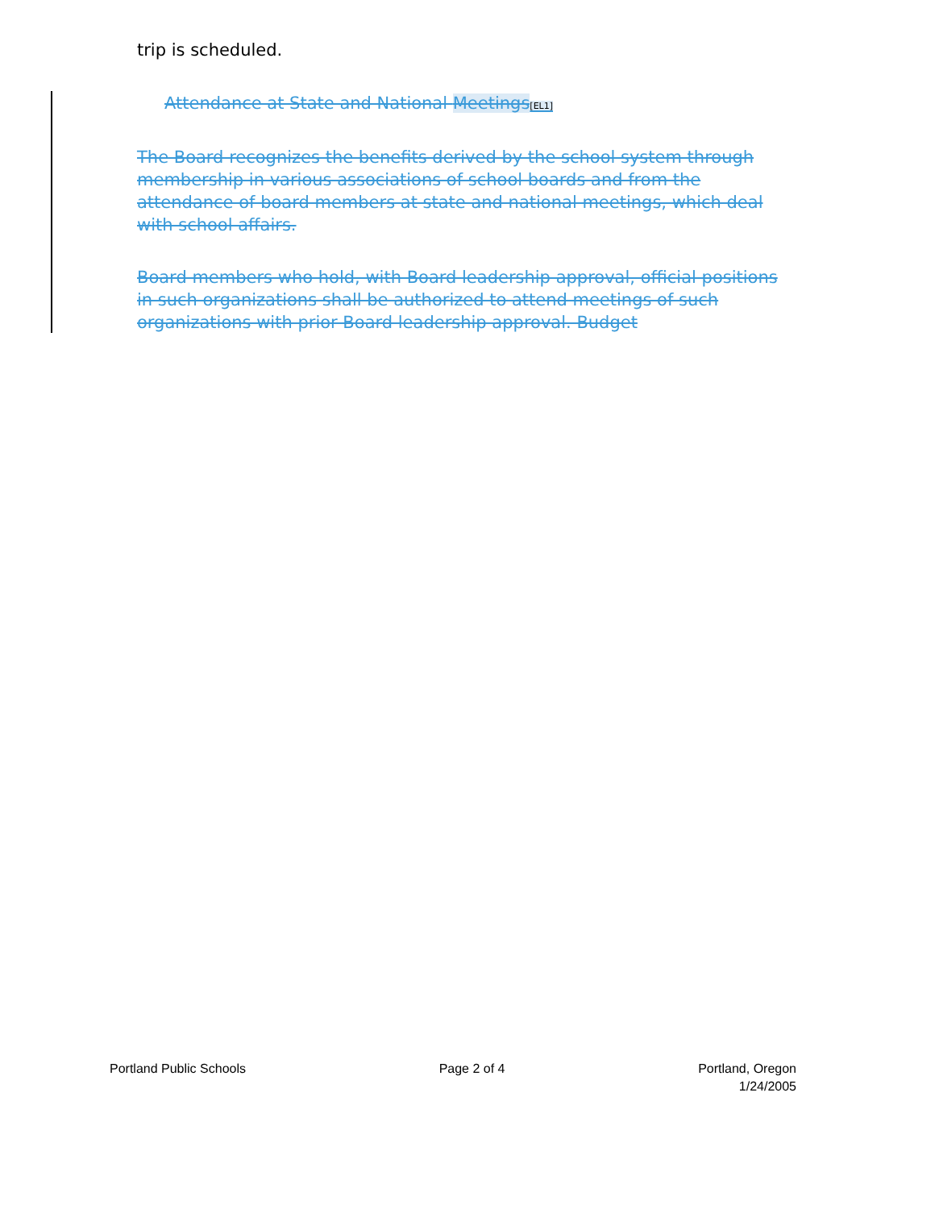trip is scheduled.
Attendance at State and National Meetings[EL1]
The Board recognizes the benefits derived by the school system through membership in various associations of school boards and from the attendance of board members at state and national meetings, which deal with school affairs.
Board members who hold, with Board leadership approval, official positions in such organizations shall be authorized to attend meetings of such organizations with prior Board leadership approval. Budget
Portland Public Schools Page 2 of 4 Portland, Oregon
1/24/2005